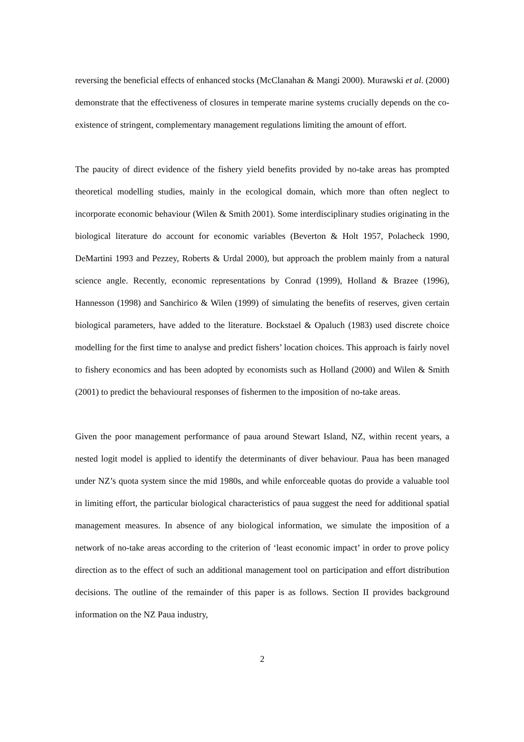reversing the beneficial effects of enhanced stocks (McClanahan & Mangi 2000). Murawski et al. (2000) demonstrate that the effectiveness of closures in temperate marine systems crucially depends on the co-existence of stringent, complementary management regulations limiting the amount of effort.
The paucity of direct evidence of the fishery yield benefits provided by no-take areas has prompted theoretical modelling studies, mainly in the ecological domain, which more than often neglect to incorporate economic behaviour (Wilen & Smith 2001). Some interdisciplinary studies originating in the biological literature do account for economic variables (Beverton & Holt 1957, Polacheck 1990, DeMartini 1993 and Pezzey, Roberts & Urdal 2000), but approach the problem mainly from a natural science angle. Recently, economic representations by Conrad (1999), Holland & Brazee (1996), Hannesson (1998) and Sanchirico & Wilen (1999) of simulating the benefits of reserves, given certain biological parameters, have added to the literature. Bockstael & Opaluch (1983) used discrete choice modelling for the first time to analyse and predict fishers’ location choices. This approach is fairly novel to fishery economics and has been adopted by economists such as Holland (2000) and Wilen & Smith (2001) to predict the behavioural responses of fishermen to the imposition of no-take areas.
Given the poor management performance of paua around Stewart Island, NZ, within recent years, a nested logit model is applied to identify the determinants of diver behaviour. Paua has been managed under NZ’s quota system since the mid 1980s, and while enforceable quotas do provide a valuable tool in limiting effort, the particular biological characteristics of paua suggest the need for additional spatial management measures. In absence of any biological information, we simulate the imposition of a network of no-take areas according to the criterion of ‘least economic impact’ in order to prove policy direction as to the effect of such an additional management tool on participation and effort distribution decisions. The outline of the remainder of this paper is as follows. Section II provides background information on the NZ Paua industry,
2